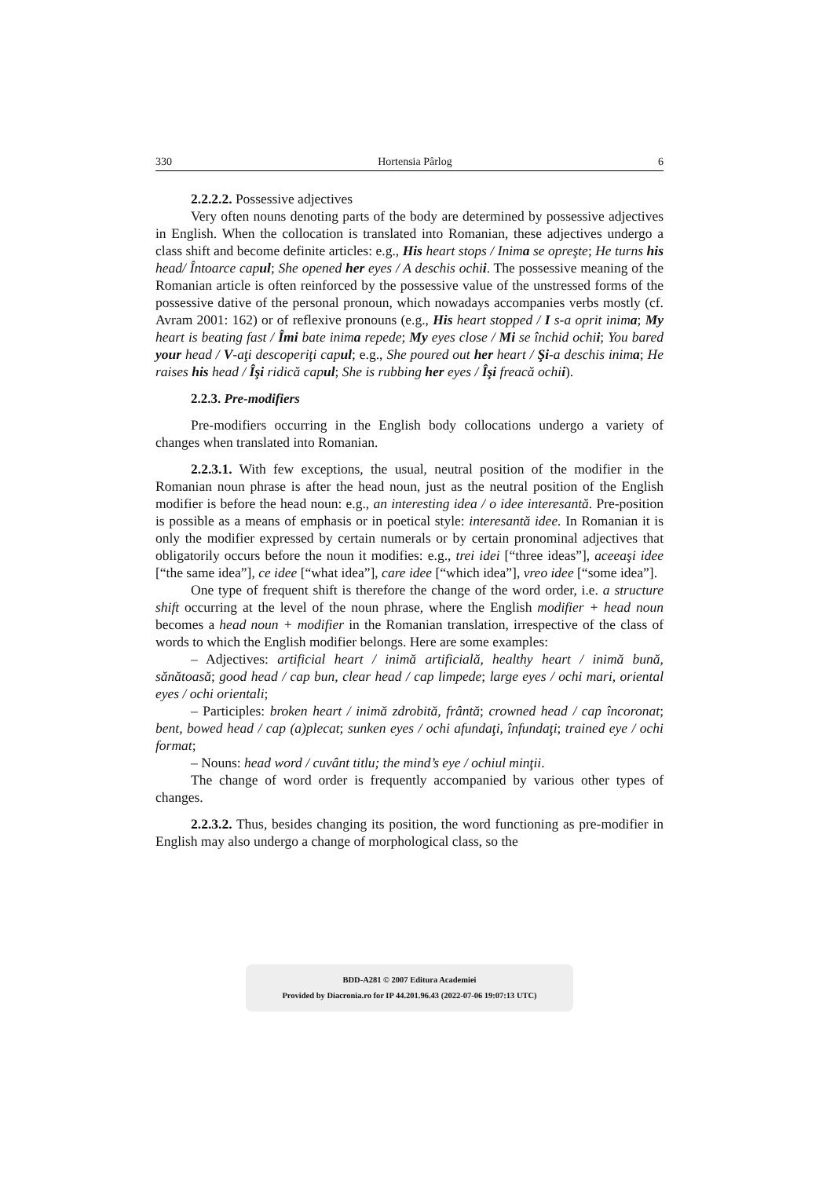330 Hortensia Pârlog 6
2.2.2.2. Possessive adjectives
Very often nouns denoting parts of the body are determined by possessive adjectives in English. When the collocation is translated into Romanian, these adjectives undergo a class shift and become definite articles: e.g., His heart stops / Inima se opreşte; He turns his head/ Întoarce capul; She opened her eyes / A deschis ochii. The possessive meaning of the Romanian article is often reinforced by the possessive value of the unstressed forms of the possessive dative of the personal pronoun, which nowadays accompanies verbs mostly (cf. Avram 2001: 162) or of reflexive pronouns (e.g., His heart stopped / I s-a oprit inima; My heart is beating fast / Îmi bate inima repede; My eyes close / Mi se închid ochii; You bared your head / V-aţi descoperiţi capul; e.g., She poured out her heart / Şi-a deschis inima; He raises his head / Îşi ridică capul; She is rubbing her eyes / Îşi freacă ochii).
2.2.3. Pre-modifiers
Pre-modifiers occurring in the English body collocations undergo a variety of changes when translated into Romanian.
2.2.3.1. With few exceptions, the usual, neutral position of the modifier in the Romanian noun phrase is after the head noun, just as the neutral position of the English modifier is before the head noun: e.g., an interesting idea / o idee interesantă. Pre-position is possible as a means of emphasis or in poetical style: interesantă idee. In Romanian it is only the modifier expressed by certain numerals or by certain pronominal adjectives that obligatorily occurs before the noun it modifies: e.g., trei idei [“three ideas”], aceeaşi idee [“the same idea”], ce idee [“what idea”], care idee [“which idea”], vreo idee [“some idea”].
One type of frequent shift is therefore the change of the word order, i.e. a structure shift occurring at the level of the noun phrase, where the English modifier + head noun becomes a head noun + modifier in the Romanian translation, irrespective of the class of words to which the English modifier belongs. Here are some examples:
– Adjectives: artificial heart / inimă artificială, healthy heart / inimă bună, sănătoasă; good head / cap bun, clear head / cap limpede; large eyes / ochi mari, oriental eyes / ochi orientali;
– Participles: broken heart / inimă zdrobită, frântă; crowned head / cap încoronat; bent, bowed head / cap (a)plecat; sunken eyes / ochi afundaţi, înfundaţi; trained eye / ochi format;
– Nouns: head word / cuvânt titlu; the mind’s eye / ochiul minţii.
The change of word order is frequently accompanied by various other types of changes.
2.2.3.2. Thus, besides changing its position, the word functioning as pre-modifier in English may also undergo a change of morphological class, so the
BDD-A281 © 2007 Editura Academiei
Provided by Diacronia.ro for IP 44.201.96.43 (2022-07-06 19:07:13 UTC)